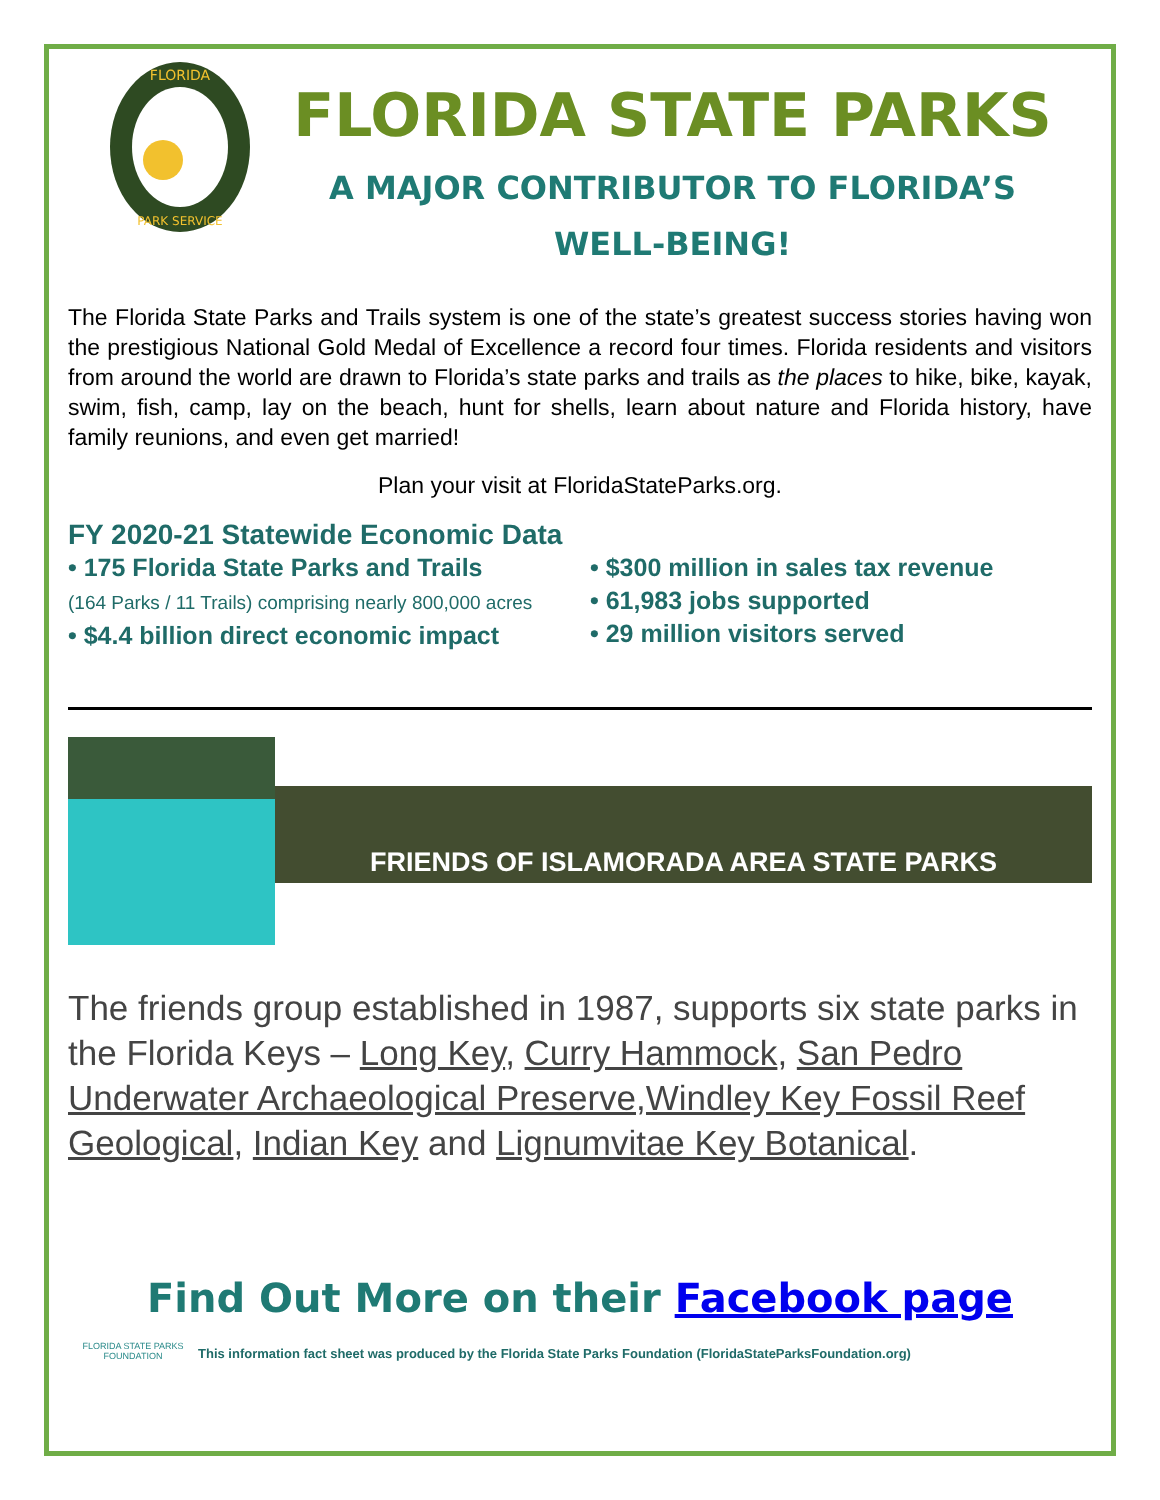FLORIDA
PARK SERVICE
FLORIDA STATE PARKS
A MAJOR CONTRIBUTOR TO FLORIDA’S
WELL-BEING!
The Florida State Parks and Trails system is one of the state’s greatest success stories having won the prestigious National Gold Medal of Excellence a record four times. Florida residents and visitors from around the world are drawn to Florida’s state parks and trails as the places to hike, bike, kayak, swim, fish, camp, lay on the beach, hunt for shells, learn about nature and Florida history, have family reunions, and even get married!
Plan your visit at FloridaStateParks.org.
FY 2020-21 Statewide Economic Data
• 175 Florida State Parks and Trails
(164 Parks / 11 Trails) comprising nearly 800,000 acres
• $4.4 billion direct economic impact
• $300 million in sales tax revenue
• 61,983 jobs supported
• 29 million visitors served
FRIENDS OF ISLAMORADA AREA STATE PARKS
The friends group established in 1987, supports six state parks in the Florida Keys – Long Key, Curry Hammock, San Pedro Underwater Archaeological Preserve,Windley Key Fossil Reef Geological, Indian Key and Lignumvitae Key Botanical.
Find Out More on their Facebook page
FLORIDA STATE PARKS
FOUNDATION
This information fact sheet was produced by the Florida State Parks Foundation (FloridaStateParksFoundation.org)